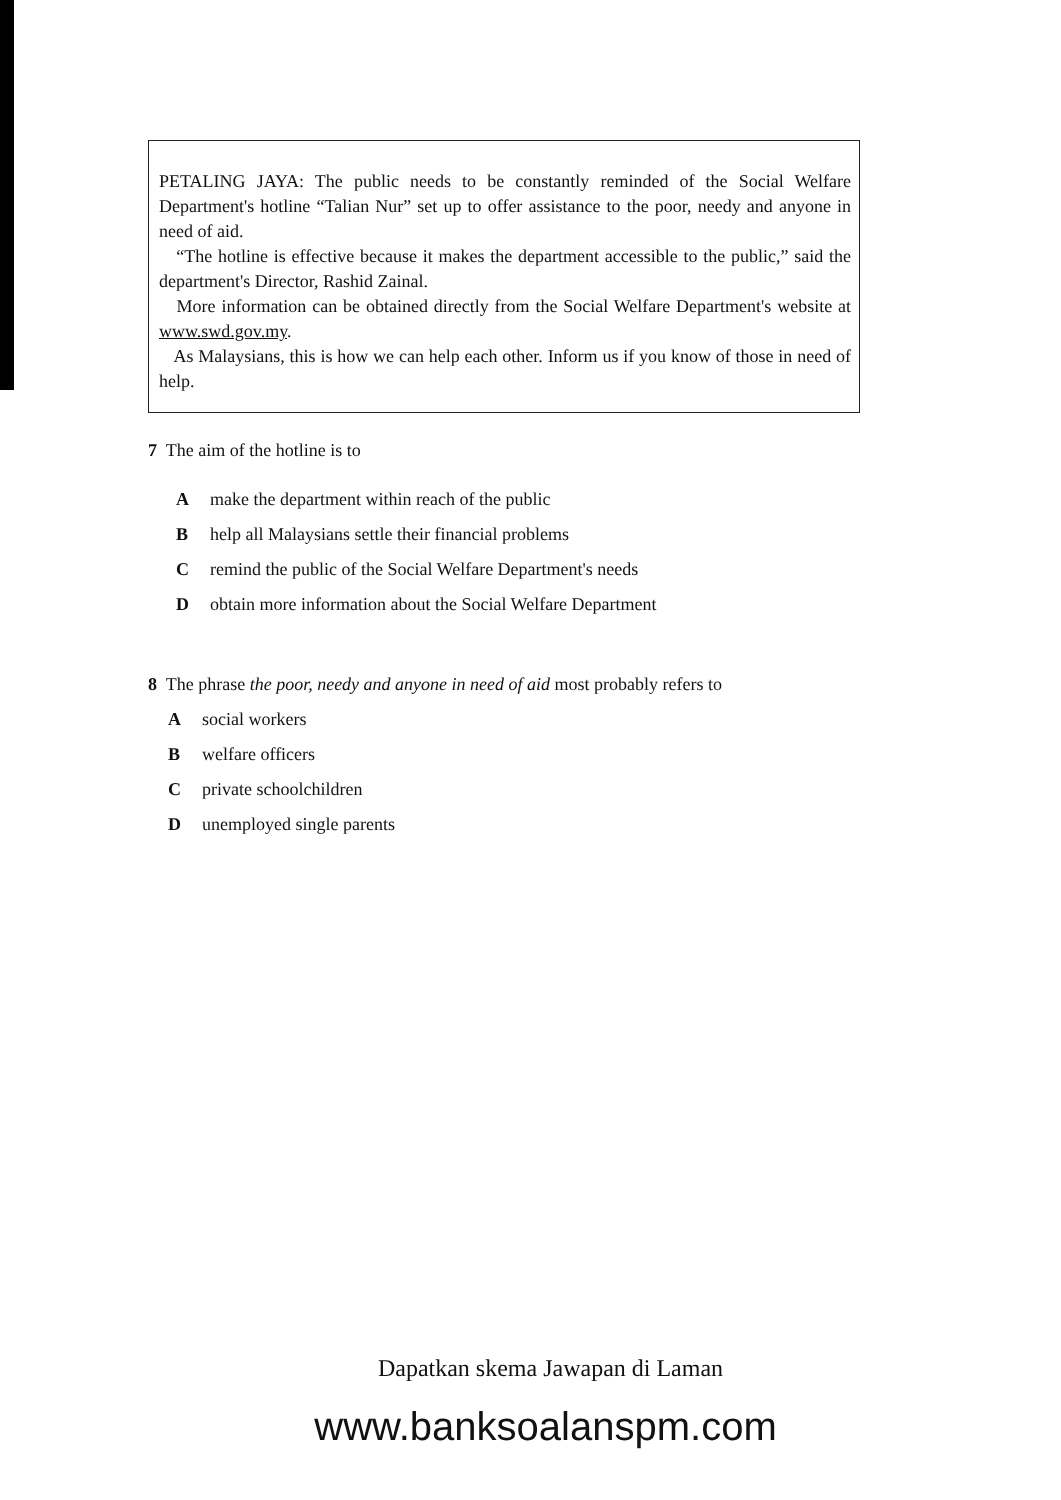PETALING JAYA: The public needs to be constantly reminded of the Social Welfare Department's hotline “Talian Nur” set up to offer assistance to the poor, needy and anyone in need of aid.
“The hotline is effective because it makes the department accessible to the public,” said the department's Director, Rashid Zainal.
More information can be obtained directly from the Social Welfare Department's website at www.swd.gov.my.
As Malaysians, this is how we can help each other. Inform us if you know of those in need of help.
7 The aim of the hotline is to
Amake the department within reach of the public
Bhelp all Malaysians settle their financial problems
Cremind the public of the Social Welfare Department's needs
Dobtain more information about the Social Welfare Department
8 The phrase the poor, needy and anyone in need of aid most probably refers to
Asocial workers
Bwelfare officers
Cprivate schoolchildren
Dunemployed single parents
Dapatkan skema Jawapan di Laman
www.banksoalanspm.com